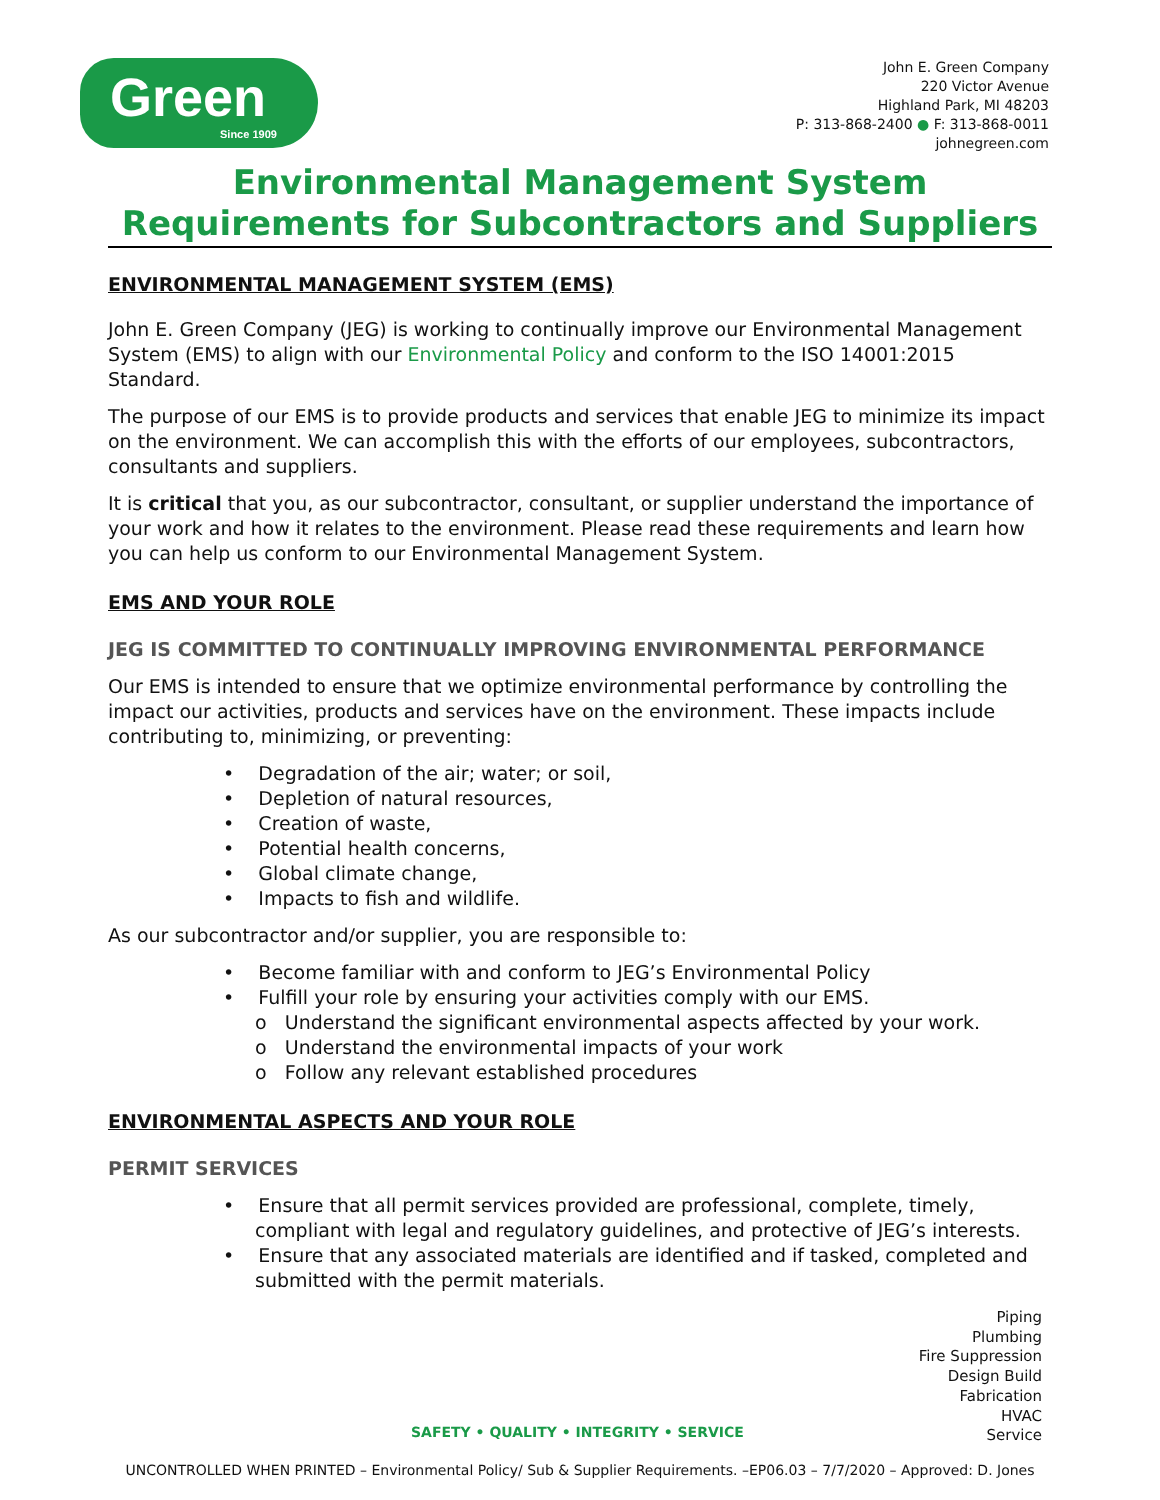Green
Since 1909
John E. Green Company
220 Victor Avenue
Highland Park, MI 48203
P: 313-868-2400 ● F: 313-868-0011
johnegreen.com
Environmental Management System Requirements for Subcontractors and Suppliers
ENVIRONMENTAL MANAGEMENT SYSTEM (EMS)
John E. Green Company (JEG) is working to continually improve our Environmental Management System (EMS) to align with our Environmental Policy and conform to the ISO 14001:2015 Standard.
The purpose of our EMS is to provide products and services that enable JEG to minimize its impact on the environment. We can accomplish this with the efforts of our employees, subcontractors, consultants and suppliers.
It is critical that you, as our subcontractor, consultant, or supplier understand the importance of your work and how it relates to the environment. Please read these requirements and learn how you can help us conform to our Environmental Management System.
EMS AND YOUR ROLE
JEG IS COMMITTED TO CONTINUALLY IMPROVING ENVIRONMENTAL PERFORMANCE
Our EMS is intended to ensure that we optimize environmental performance by controlling the impact our activities, products and services have on the environment. These impacts include contributing to, minimizing, or preventing:
• Degradation of the air; water; or soil,
• Depletion of natural resources,
• Creation of waste,
• Potential health concerns,
• Global climate change,
• Impacts to fish and wildlife.
As our subcontractor and/or supplier, you are responsible to:
• Become familiar with and conform to JEG’s Environmental Policy
• Fulfill your role by ensuring your activities comply with our EMS.
o Understand the significant environmental aspects affected by your work.
o Understand the environmental impacts of your work
o Follow any relevant established procedures
ENVIRONMENTAL ASPECTS AND YOUR ROLE
PERMIT SERVICES
• Ensure that all permit services provided are professional, complete, timely, compliant with legal and regulatory guidelines, and protective of JEG’s interests.
• Ensure that any associated materials are identified and if tasked, completed and submitted with the permit materials.
Piping
Plumbing
Fire Suppression
Design Build
Fabrication
HVAC
Service
SAFETY • QUALITY • INTEGRITY • SERVICE
UNCONTROLLED WHEN PRINTED – Environmental Policy/ Sub & Supplier Requirements. –EP06.03 – 7/7/2020 – Approved: D. Jones